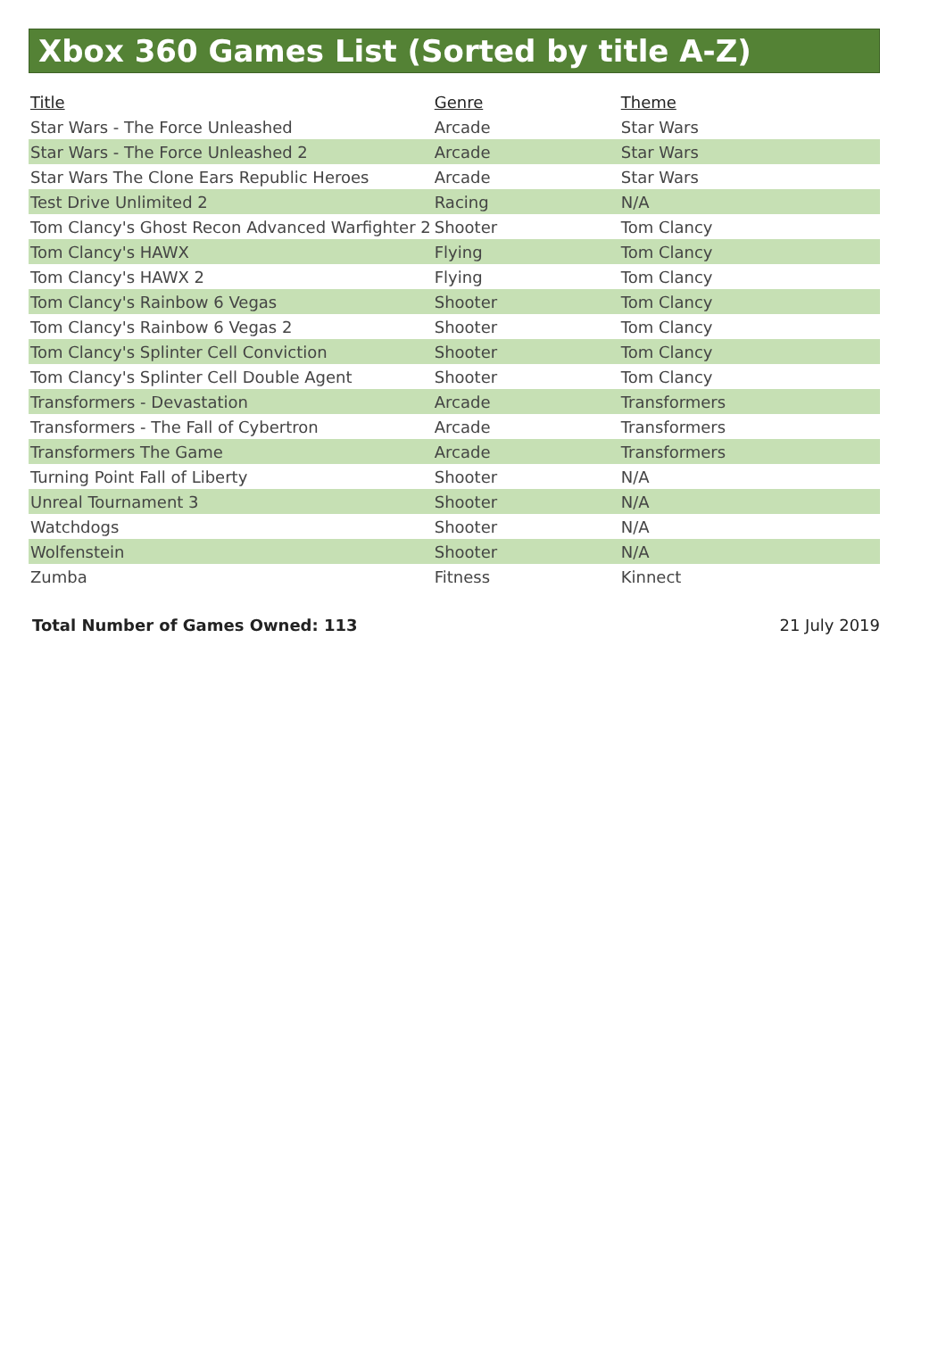Xbox 360 Games List (Sorted by title A-Z)
| Title | Genre | Theme |
| --- | --- | --- |
| Star Wars - The Force Unleashed | Arcade | Star Wars |
| Star Wars - The Force Unleashed 2 | Arcade | Star Wars |
| Star Wars The Clone Ears Republic Heroes | Arcade | Star Wars |
| Test Drive Unlimited 2 | Racing | N/A |
| Tom Clancy's Ghost Recon Advanced Warfighter 2 | Shooter | Tom Clancy |
| Tom Clancy's HAWX | Flying | Tom Clancy |
| Tom Clancy's HAWX 2 | Flying | Tom Clancy |
| Tom Clancy's Rainbow 6 Vegas | Shooter | Tom Clancy |
| Tom Clancy's Rainbow 6 Vegas 2 | Shooter | Tom Clancy |
| Tom Clancy's Splinter Cell Conviction | Shooter | Tom Clancy |
| Tom Clancy's Splinter Cell Double Agent | Shooter | Tom Clancy |
| Transformers - Devastation | Arcade | Transformers |
| Transformers - The Fall of Cybertron | Arcade | Transformers |
| Transformers The Game | Arcade | Transformers |
| Turning Point Fall of Liberty | Shooter | N/A |
| Unreal Tournament 3 | Shooter | N/A |
| Watchdogs | Shooter | N/A |
| Wolfenstein | Shooter | N/A |
| Zumba | Fitness | Kinnect |
Total Number of Games Owned: 113 21 July 2019